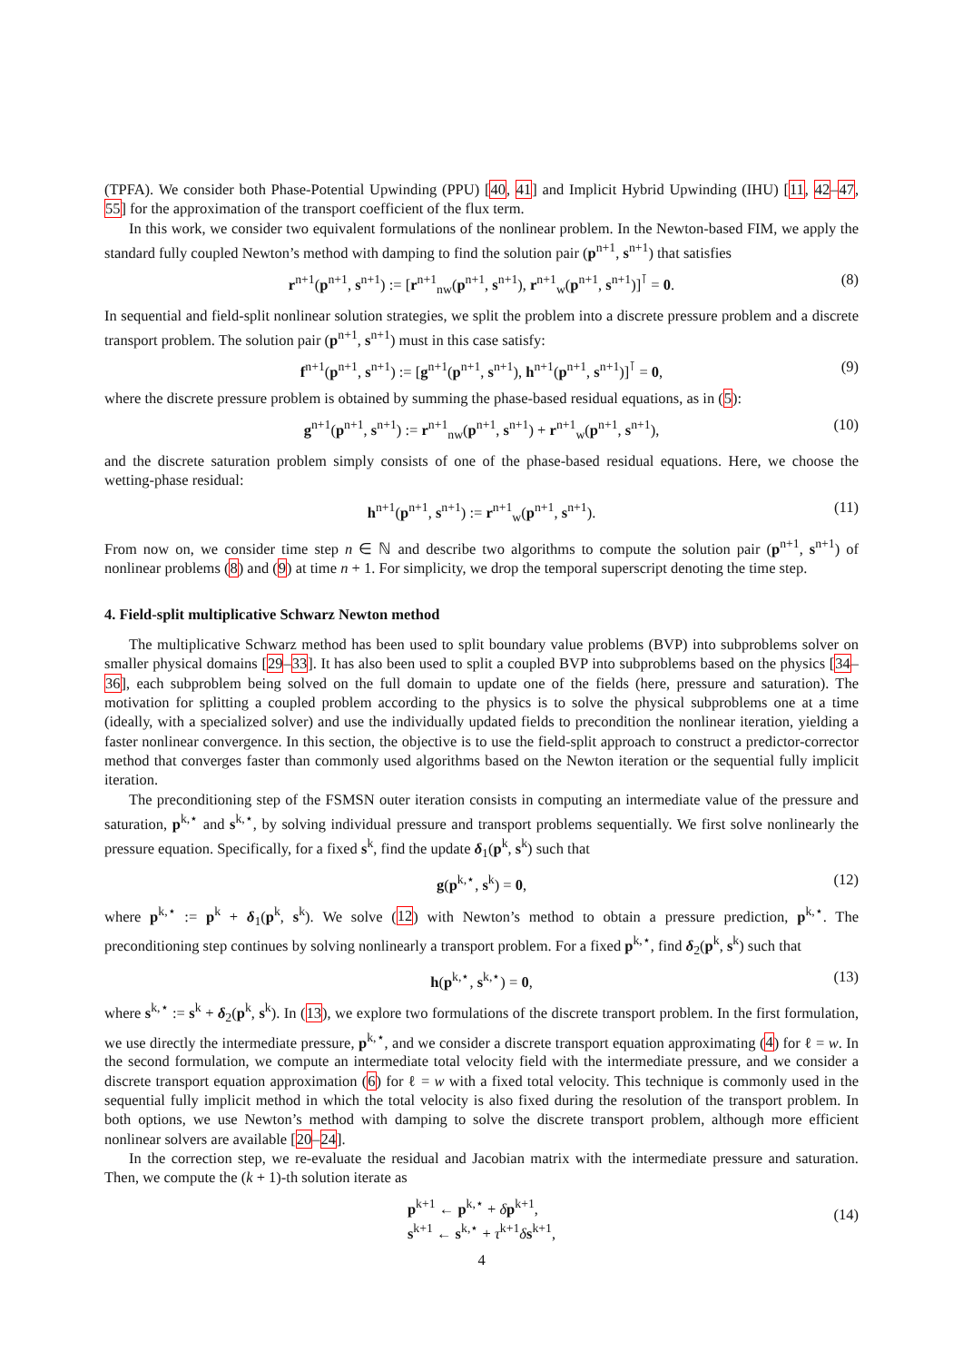(TPFA). We consider both Phase-Potential Upwinding (PPU) [40, 41] and Implicit Hybrid Upwinding (IHU) [11, 42–47, 55] for the approximation of the transport coefficient of the flux term.
In this work, we consider two equivalent formulations of the nonlinear problem. In the Newton-based FIM, we apply the standard fully coupled Newton’s method with damping to find the solution pair (p<sup>n+1</sup>, s<sup>n+1</sup>) that satisfies
r<sup>n+1</sup>(p<sup>n+1</sup>, s<sup>n+1</sup>) := [r<sup>n+1</sup><sub>nw</sub>(p<sup>n+1</sup>, s<sup>n+1</sup>), r<sup>n+1</sup><sub>w</sub>(p<sup>n+1</sup>, s<sup>n+1</sup>)]<sup>⊺</sup> = 0. (8)
In sequential and field-split nonlinear solution strategies, we split the problem into a discrete pressure problem and a discrete transport problem. The solution pair (p<sup>n+1</sup>, s<sup>n+1</sup>) must in this case satisfy:
f<sup>n+1</sup>(p<sup>n+1</sup>, s<sup>n+1</sup>) := [g<sup>n+1</sup>(p<sup>n+1</sup>, s<sup>n+1</sup>), h<sup>n+1</sup>(p<sup>n+1</sup>, s<sup>n+1</sup>)]<sup>⊺</sup> = 0, (9)
where the discrete pressure problem is obtained by summing the phase-based residual equations, as in (5):
g<sup>n+1</sup>(p<sup>n+1</sup>, s<sup>n+1</sup>) := r<sup>n+1</sup><sub>nw</sub>(p<sup>n+1</sup>, s<sup>n+1</sup>) + r<sup>n+1</sup><sub>w</sub>(p<sup>n+1</sup>, s<sup>n+1</sup>), (10)
and the discrete saturation problem simply consists of one of the phase-based residual equations. Here, we choose the wetting-phase residual:
h<sup>n+1</sup>(p<sup>n+1</sup>, s<sup>n+1</sup>) := r<sup>n+1</sup><sub>w</sub>(p<sup>n+1</sup>, s<sup>n+1</sup>). (11)
From now on, we consider time step n ∈ ℕ and describe two algorithms to compute the solution pair (p<sup>n+1</sup>, s<sup>n+1</sup>) of nonlinear problems (8) and (9) at time n + 1. For simplicity, we drop the temporal superscript denoting the time step.
4. Field-split multiplicative Schwarz Newton method
The multiplicative Schwarz method has been used to split boundary value problems (BVP) into subproblems solver on smaller physical domains [29–33]. It has also been used to split a coupled BVP into subproblems based on the physics [34–36], each subproblem being solved on the full domain to update one of the fields (here, pressure and saturation). The motivation for splitting a coupled problem according to the physics is to solve the physical subproblems one at a time (ideally, with a specialized solver) and use the individually updated fields to precondition the nonlinear iteration, yielding a faster nonlinear convergence. In this section, the objective is to use the field-split approach to construct a predictor-corrector method that converges faster than commonly used algorithms based on the Newton iteration or the sequential fully implicit iteration.
The preconditioning step of the FSMSN outer iteration consists in computing an intermediate value of the pressure and saturation, p<sup>k,⋆</sup> and s<sup>k,⋆</sup>, by solving individual pressure and transport problems sequentially. We first solve nonlinearly the pressure equation. Specifically, for a fixed s<sup>k</sup>, find the update δ<sub>1</sub>(p<sup>k</sup>, s<sup>k</sup>) such that
g(p<sup>k,⋆</sup>, s<sup>k</sup>) = 0, (12)
where p<sup>k,⋆</sup> := p<sup>k</sup> + δ<sub>1</sub>(p<sup>k</sup>, s<sup>k</sup>). We solve (12) with Newton’s method to obtain a pressure prediction, p<sup>k,⋆</sup>. The preconditioning step continues by solving nonlinearly a transport problem. For a fixed p<sup>k,⋆</sup>, find δ<sub>2</sub>(p<sup>k</sup>, s<sup>k</sup>) such that
h(p<sup>k,⋆</sup>, s<sup>k,⋆</sup>) = 0, (13)
where s<sup>k,⋆</sup> := s<sup>k</sup> + δ<sub>2</sub>(p<sup>k</sup>, s<sup>k</sup>). In (13), we explore two formulations of the discrete transport problem. In the first formulation, we use directly the intermediate pressure, p<sup>k,⋆</sup>, and we consider a discrete transport equation approximating (4) for ℓ = w. In the second formulation, we compute an intermediate total velocity field with the intermediate pressure, and we consider a discrete transport equation approximation (6) for ℓ = w with a fixed total velocity. This technique is commonly used in the sequential fully implicit method in which the total velocity is also fixed during the resolution of the transport problem. In both options, we use Newton’s method with damping to solve the discrete transport problem, although more efficient nonlinear solvers are available [20–24].
In the correction step, we re-evaluate the residual and Jacobian matrix with the intermediate pressure and saturation. Then, we compute the (k + 1)-th solution iterate as
p<sup>k+1</sup> ← p<sup>k,⋆</sup> + δp<sup>k+1</sup>,
s<sup>k+1</sup> ← s<sup>k,⋆</sup> + τ<sup>k+1</sup>δs<sup>k+1</sup>,
(14)
4